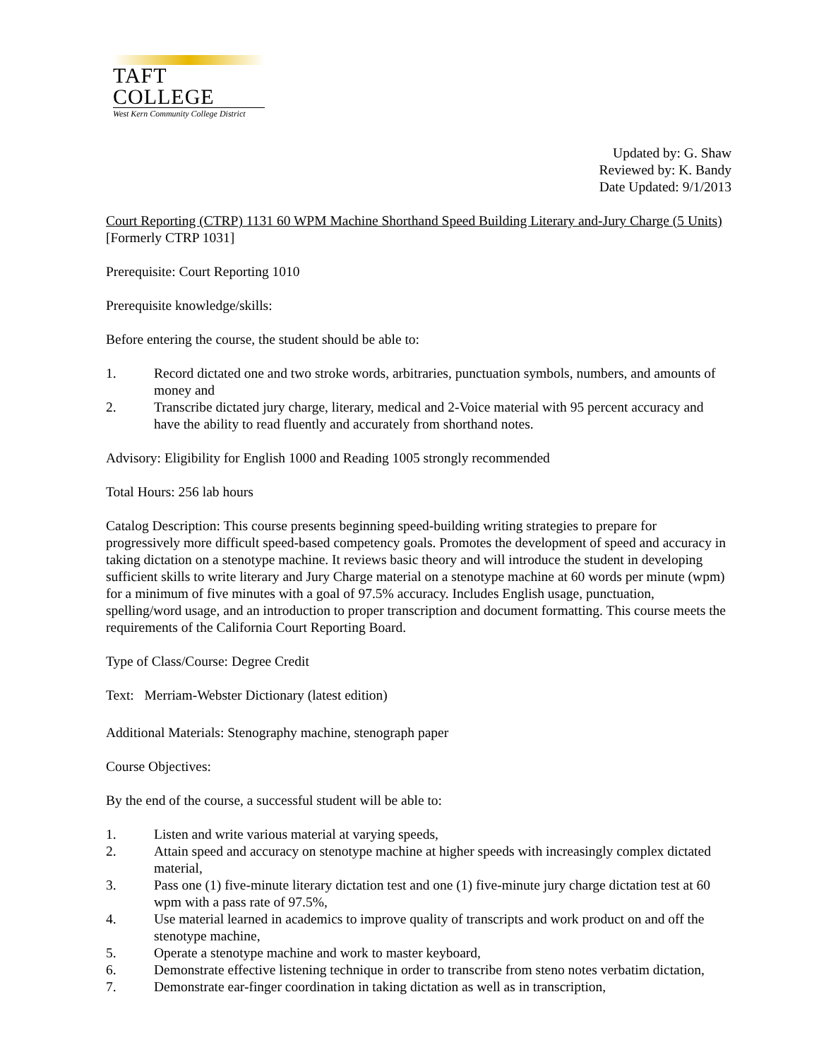TAFT COLLEGE
West Kern Community College District
Updated by: G. Shaw
Reviewed by: K. Bandy
Date Updated: 9/1/2013
Court Reporting (CTRP) 1131 60 WPM Machine Shorthand Speed Building Literary and-Jury Charge (5 Units)
[Formerly CTRP 1031]
Prerequisite: Court Reporting 1010
Prerequisite knowledge/skills:
Before entering the course, the student should be able to:
1. Record dictated one and two stroke words, arbitraries, punctuation symbols, numbers, and amounts of money and
2. Transcribe dictated jury charge, literary, medical and 2-Voice material with 95 percent accuracy and have the ability to read fluently and accurately from shorthand notes.
Advisory: Eligibility for English 1000 and Reading 1005 strongly recommended
Total Hours: 256 lab hours
Catalog Description: This course presents beginning speed-building writing strategies to prepare for progressively more difficult speed-based competency goals. Promotes the development of speed and accuracy in taking dictation on a stenotype machine. It reviews basic theory and will introduce the student in developing sufficient skills to write literary and Jury Charge material on a stenotype machine at 60 words per minute (wpm) for a minimum of five minutes with a goal of 97.5% accuracy. Includes English usage, punctuation, spelling/word usage, and an introduction to proper transcription and document formatting. This course meets the requirements of the California Court Reporting Board.
Type of Class/Course: Degree Credit
Text: Merriam-Webster Dictionary (latest edition)
Additional Materials: Stenography machine, stenograph paper
Course Objectives:
By the end of the course, a successful student will be able to:
1. Listen and write various material at varying speeds,
2. Attain speed and accuracy on stenotype machine at higher speeds with increasingly complex dictated material,
3. Pass one (1) five-minute literary dictation test and one (1) five-minute jury charge dictation test at 60 wpm with a pass rate of 97.5%,
4. Use material learned in academics to improve quality of transcripts and work product on and off the stenotype machine,
5. Operate a stenotype machine and work to master keyboard,
6. Demonstrate effective listening technique in order to transcribe from steno notes verbatim dictation,
7. Demonstrate ear-finger coordination in taking dictation as well as in transcription,